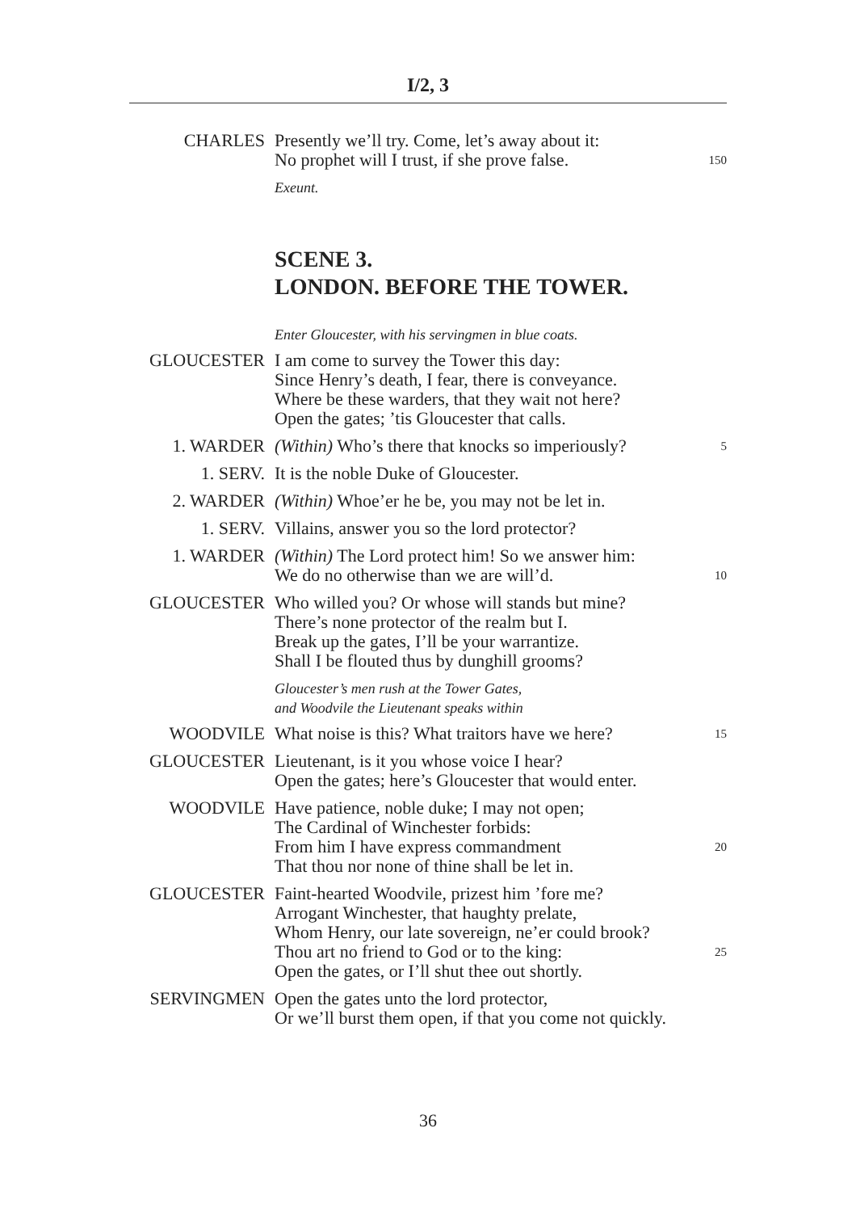I/2, 3
CHARLES Presently we’ll try. Come, let’s away about it:
No prophet will I trust, if she prove false. 150
Exeunt.
SCENE 3.
LONDON. BEFORE THE TOWER.
Enter Gloucester, with his servingmen in blue coats.
GLOUCESTER I am come to survey the Tower this day:
Since Henry’s death, I fear, there is conveyance.
Where be these warders, that they wait not here?
Open the gates; ’tis Gloucester that calls.
1. WARDER (Within) Who’s there that knocks so imperiously? 5
1. SERV. It is the noble Duke of Gloucester.
2. WARDER (Within) Whoe’er he be, you may not be let in.
1. SERV. Villains, answer you so the lord protector?
1. WARDER (Within) The Lord protect him! So we answer him:
We do no otherwise than we are will’d. 10
GLOUCESTER Who willed you? Or whose will stands but mine?
There’s none protector of the realm but I.
Break up the gates, I’ll be your warrantize.
Shall I be flouted thus by dunghill grooms?
Gloucester’s men rush at the Tower Gates,
and Woodvile the Lieutenant speaks within
WOODVILE What noise is this? What traitors have we here? 15
GLOUCESTER Lieutenant, is it you whose voice I hear?
Open the gates; here’s Gloucester that would enter.
WOODVILE Have patience, noble duke; I may not open;
The Cardinal of Winchester forbids:
From him I have express commandment 20
That thou nor none of thine shall be let in.
GLOUCESTER Faint-hearted Woodvile, prizest him ’fore me?
Arrogant Winchester, that haughty prelate,
Whom Henry, our late sovereign, ne’er could brook?
Thou art no friend to God or to the king: 25
Open the gates, or I’ll shut thee out shortly.
SERVINGMEN Open the gates unto the lord protector,
Or we’ll burst them open, if that you come not quickly.
36